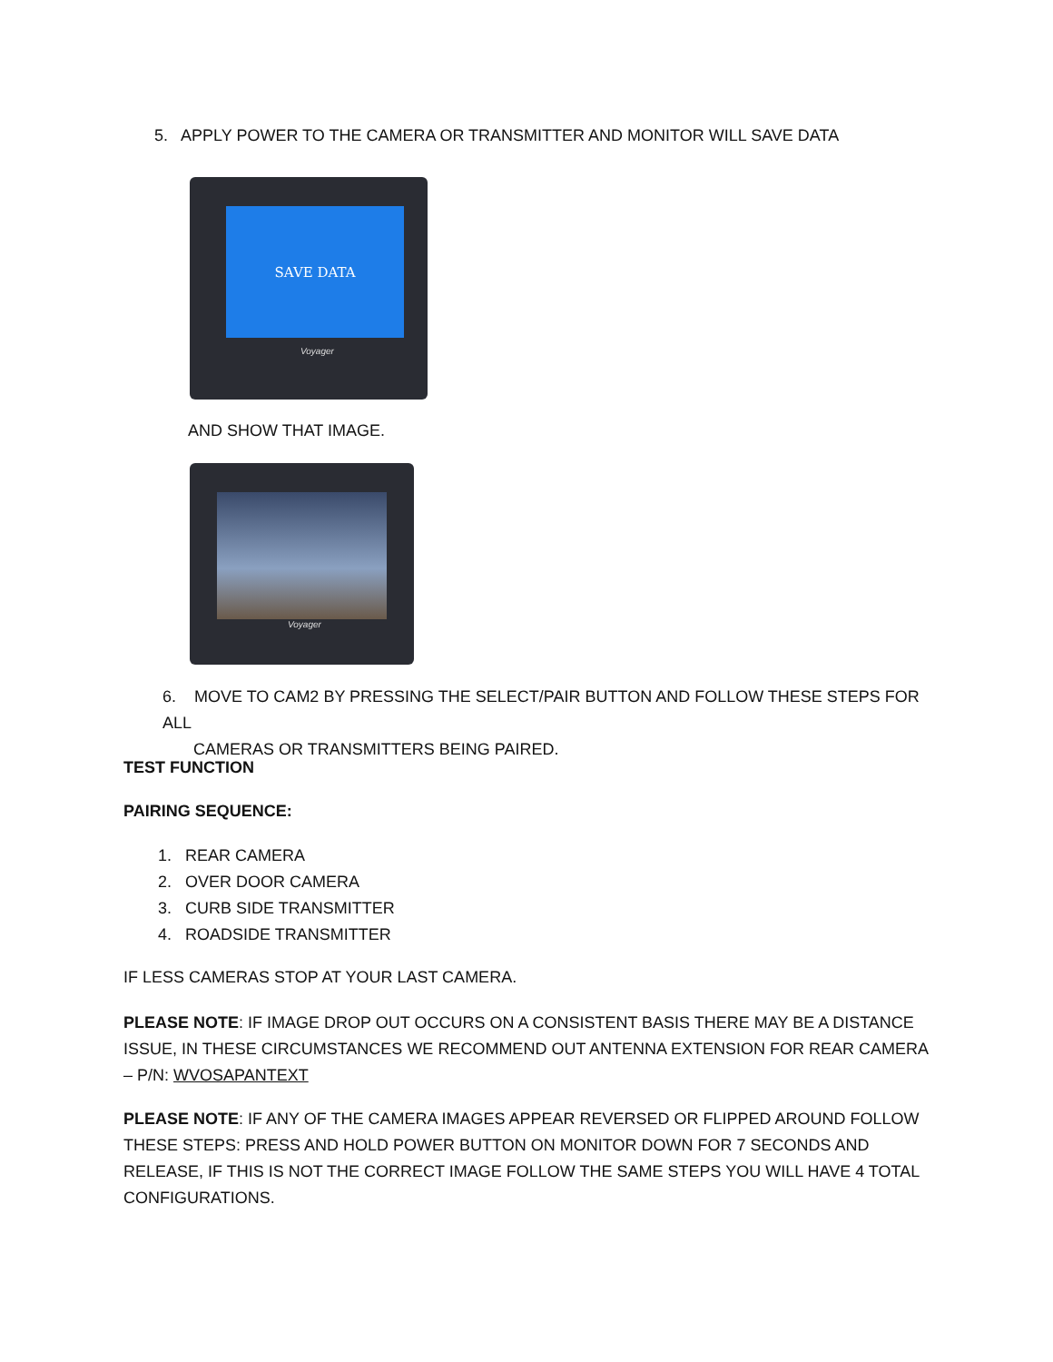5. APPLY POWER TO THE CAMERA OR TRANSMITTER AND MONITOR WILL SAVE DATA
SAVE DATA
Voyager
AND SHOW THAT IMAGE.
Voyager
6. MOVE TO CAM2 BY PRESSING THE SELECT/PAIR BUTTON AND FOLLOW THESE STEPS FOR ALL
CAMERAS OR TRANSMITTERS BEING PAIRED.
TEST FUNCTION
PAIRING SEQUENCE:
1. REAR CAMERA
2. OVER DOOR CAMERA
3. CURB SIDE TRANSMITTER
4. ROADSIDE TRANSMITTER
IF LESS CAMERAS STOP AT YOUR LAST CAMERA.
PLEASE NOTE: IF IMAGE DROP OUT OCCURS ON A CONSISTENT BASIS THERE MAY BE A DISTANCE ISSUE, IN THESE CIRCUMSTANCES WE RECOMMEND OUT ANTENNA EXTENSION FOR REAR CAMERA – P/N: WVOSAPANTEXT
PLEASE NOTE: IF ANY OF THE CAMERA IMAGES APPEAR REVERSED OR FLIPPED AROUND FOLLOW THESE STEPS: PRESS AND HOLD POWER BUTTON ON MONITOR DOWN FOR 7 SECONDS AND RELEASE, IF THIS IS NOT THE CORRECT IMAGE FOLLOW THE SAME STEPS YOU WILL HAVE 4 TOTAL CONFIGURATIONS.